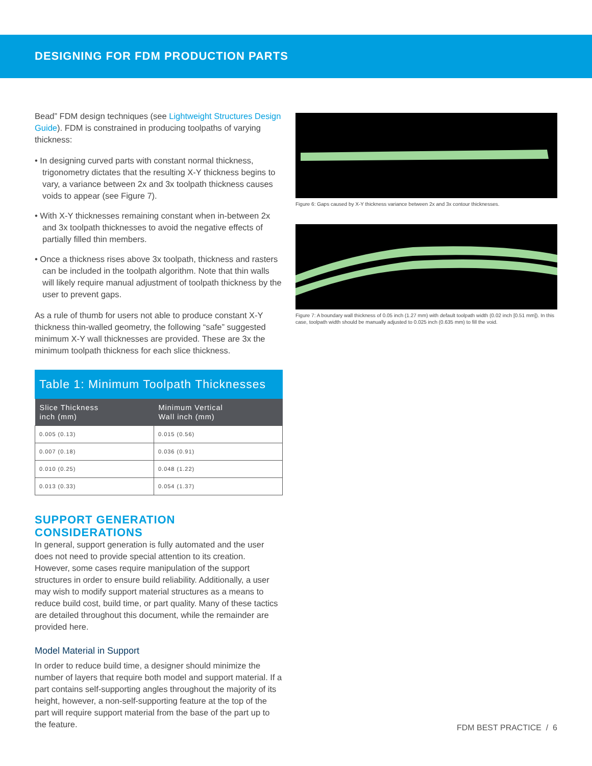DESIGNING FOR FDM PRODUCTION PARTS
Bead” FDM design techniques (see Lightweight Structures Design Guide). FDM is constrained in producing toolpaths of varying thickness:
• In designing curved parts with constant normal thickness, trigonometry dictates that the resulting X-Y thickness begins to vary, a variance between 2x and 3x toolpath thickness causes voids to appear (see Figure 7).
• With X-Y thicknesses remaining constant when in-between 2x and 3x toolpath thicknesses to avoid the negative effects of partially filled thin members.
• Once a thickness rises above 3x toolpath, thickness and rasters can be included in the toolpath algorithm. Note that thin walls will likely require manual adjustment of toolpath thickness by the user to prevent gaps.
As a rule of thumb for users not able to produce constant X-Y thickness thin-walled geometry, the following “safe” suggested minimum X-Y wall thicknesses are provided. These are 3x the minimum toolpath thickness for each slice thickness.
Table 1: Minimum Toolpath Thicknesses
| Slice Thickness inch (mm) | Minimum Vertical Wall inch (mm) |
| --- | --- |
| 0.005 (0.13) | 0.015 (0.56) |
| 0.007 (0.18) | 0.036 (0.91) |
| 0.010 (0.25) | 0.048 (1.22) |
| 0.013 (0.33) | 0.054 (1.37) |
SUPPORT GENERATION CONSIDERATIONS
In general, support generation is fully automated and the user does not need to provide special attention to its creation. However, some cases require manipulation of the support structures in order to ensure build reliability. Additionally, a user may wish to modify support material structures as a means to reduce build cost, build time, or part quality. Many of these tactics are detailed throughout this document, while the remainder are provided here.
Model Material in Support
In order to reduce build time, a designer should minimize the number of layers that require both model and support material. If a part contains self-supporting angles throughout the majority of its height, however, a non-self-supporting feature at the top of the part will require support material from the base of the part up to the feature.
Figure 6: Gaps caused by X-Y thickness variance between 2x and 3x contour thicknesses.
Figure 7: A boundary wall thickness of 0.05 inch (1.27 mm) with default toolpath width (0.02 inch [0.51 mm]). In this case, toolpath width should be manually adjusted to 0.025 inch (0.635 mm) to fill the void.
FDM BEST PRACTICE / 6